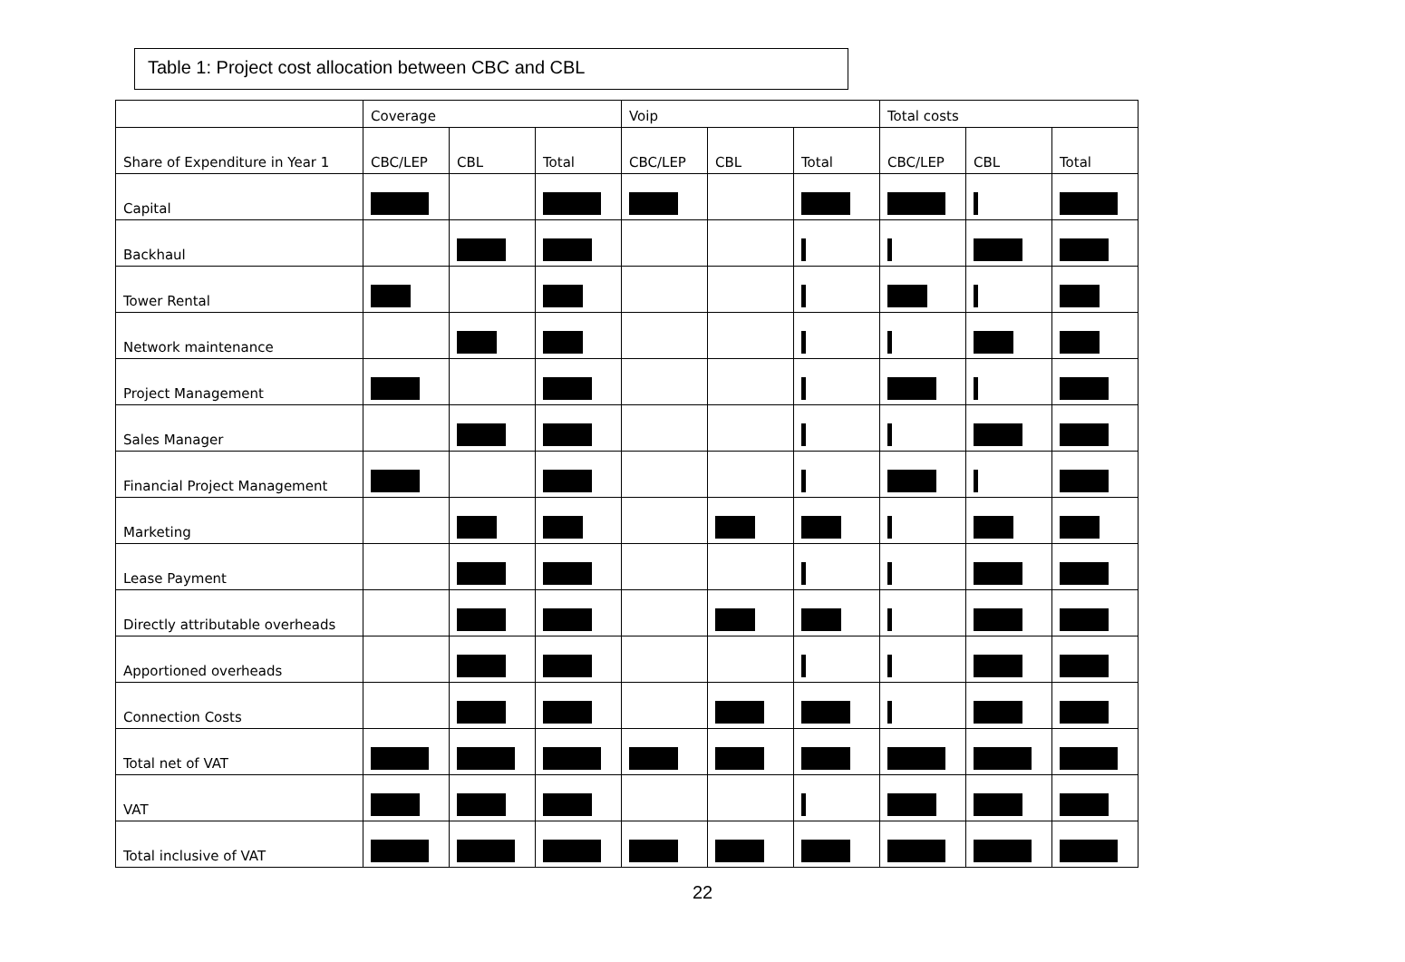Table 1: Project cost allocation between CBC and CBL
| | Coverage | | | Voip | | | Total costs | | |
| Share of Expenditure in Year 1 | CBC/LEP | CBL | Total | CBC/LEP | CBL | Total | CBC/LEP | CBL | Total |
| Capital | | | | | | | | | |
| Backhaul | | | | | | | | | |
| Tower Rental | | | | | | | | | |
| Network maintenance | | | | | | | | | |
| Project Management | | | | | | | | | |
| Sales Manager | | | | | | | | | |
| Financial Project Management | | | | | | | | | |
| Marketing | | | | | | | | | |
| Lease Payment | | | | | | | | | |
| Directly attributable overheads | | | | | | | | | |
| Apportioned overheads | | | | | | | | | |
| Connection Costs | | | | | | | | | |
| Total net of VAT | | | | | | | | | |
| VAT | | | | | | | | | |
| Total inclusive of VAT | | | | | | | | | |
22